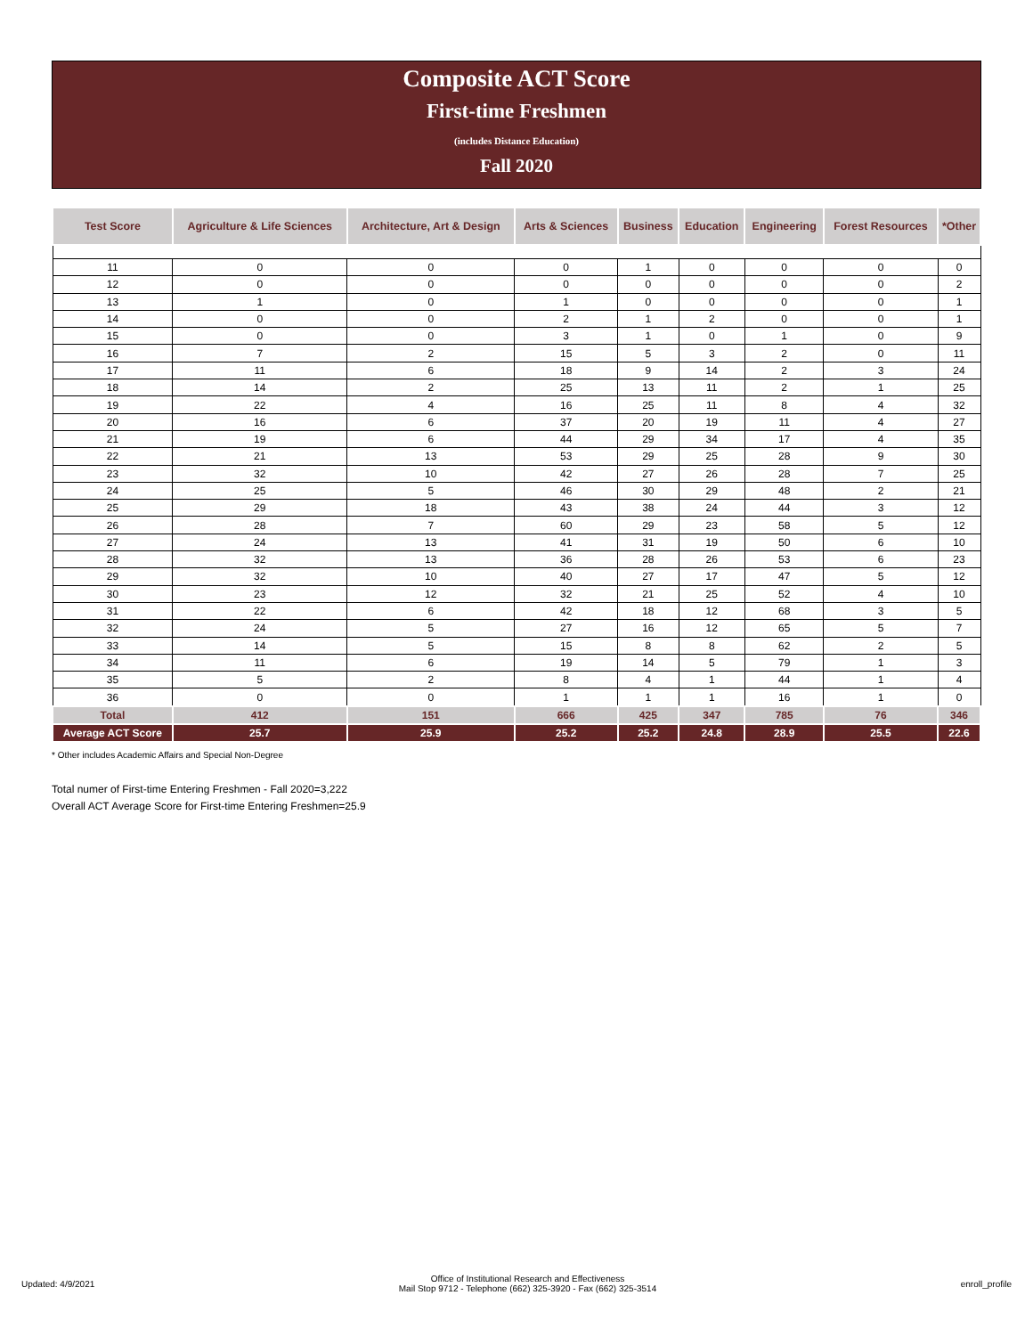Composite ACT Score
First-time Freshmen
(includes Distance Education)
Fall 2020
| Test Score | Agriculture & Life Sciences | Architecture, Art & Design | Arts & Sciences | Business | Education | Engineering | Forest Resources | *Other |
| --- | --- | --- | --- | --- | --- | --- | --- | --- |
| 11 | 0 | 0 | 0 | 1 | 0 | 0 | 0 | 0 |
| 12 | 0 | 0 | 0 | 0 | 0 | 0 | 0 | 2 |
| 13 | 1 | 0 | 1 | 0 | 0 | 0 | 0 | 1 |
| 14 | 0 | 0 | 2 | 1 | 2 | 0 | 0 | 1 |
| 15 | 0 | 0 | 3 | 1 | 0 | 1 | 0 | 9 |
| 16 | 7 | 2 | 15 | 5 | 3 | 2 | 0 | 11 |
| 17 | 11 | 6 | 18 | 9 | 14 | 2 | 3 | 24 |
| 18 | 14 | 2 | 25 | 13 | 11 | 2 | 1 | 25 |
| 19 | 22 | 4 | 16 | 25 | 11 | 8 | 4 | 32 |
| 20 | 16 | 6 | 37 | 20 | 19 | 11 | 4 | 27 |
| 21 | 19 | 6 | 44 | 29 | 34 | 17 | 4 | 35 |
| 22 | 21 | 13 | 53 | 29 | 25 | 28 | 9 | 30 |
| 23 | 32 | 10 | 42 | 27 | 26 | 28 | 7 | 25 |
| 24 | 25 | 5 | 46 | 30 | 29 | 48 | 2 | 21 |
| 25 | 29 | 18 | 43 | 38 | 24 | 44 | 3 | 12 |
| 26 | 28 | 7 | 60 | 29 | 23 | 58 | 5 | 12 |
| 27 | 24 | 13 | 41 | 31 | 19 | 50 | 6 | 10 |
| 28 | 32 | 13 | 36 | 28 | 26 | 53 | 6 | 23 |
| 29 | 32 | 10 | 40 | 27 | 17 | 47 | 5 | 12 |
| 30 | 23 | 12 | 32 | 21 | 25 | 52 | 4 | 10 |
| 31 | 22 | 6 | 42 | 18 | 12 | 68 | 3 | 5 |
| 32 | 24 | 5 | 27 | 16 | 12 | 65 | 5 | 7 |
| 33 | 14 | 5 | 15 | 8 | 8 | 62 | 2 | 5 |
| 34 | 11 | 6 | 19 | 14 | 5 | 79 | 1 | 3 |
| 35 | 5 | 2 | 8 | 4 | 1 | 44 | 1 | 4 |
| 36 | 0 | 0 | 1 | 1 | 1 | 16 | 1 | 0 |
| Total | 412 | 151 | 666 | 425 | 347 | 785 | 76 | 346 |
| Average ACT Score | 25.7 | 25.9 | 25.2 | 25.2 | 24.8 | 28.9 | 25.5 | 22.6 |
* Other includes Academic Affairs and Special Non-Degree
Total numer of First-time Entering Freshmen - Fall 2020=3,222
Overall ACT Average Score for First-time Entering Freshmen=25.9
Updated: 4/9/2021 Office of Institutional Research and Effectiveness
Mail Stop 9712 - Telephone (662) 325-3920 - Fax (662) 325-3514 enroll_profile